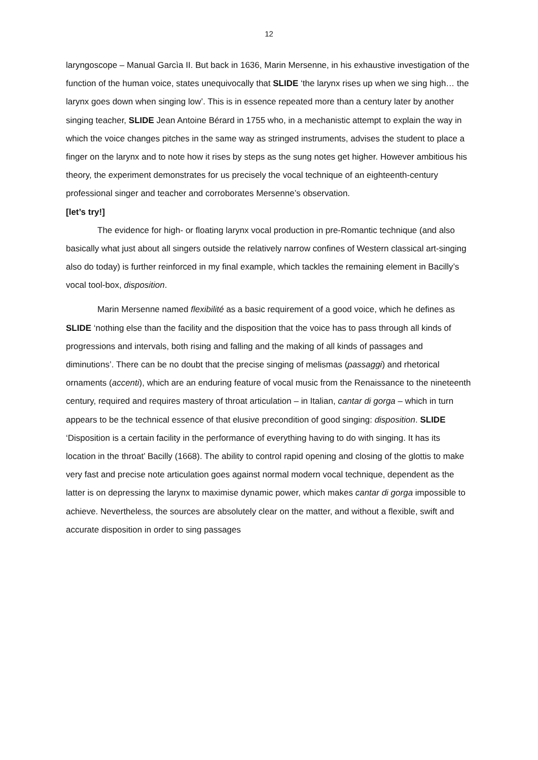12
laryngoscope – Manual Garcìa II. But back in 1636, Marin Mersenne, in his exhaustive investigation of the function of the human voice, states unequivocally that SLIDE ‘the larynx rises up when we sing high… the larynx goes down when singing low’. This is in essence repeated more than a century later by another singing teacher, SLIDE Jean Antoine Bérard in 1755 who, in a mechanistic attempt to explain the way in which the voice changes pitches in the same way as stringed instruments, advises the student to place a finger on the larynx and to note how it rises by steps as the sung notes get higher. However ambitious his theory, the experiment demonstrates for us precisely the vocal technique of an eighteenth-century professional singer and teacher and corroborates Mersenne’s observation.
[let’s try!]
The evidence for high- or floating larynx vocal production in pre-Romantic technique (and also basically what just about all singers outside the relatively narrow confines of Western classical art-singing also do today) is further reinforced in my final example, which tackles the remaining element in Bacilly’s vocal tool-box, disposition.
Marin Mersenne named flexibilité as a basic requirement of a good voice, which he defines as SLIDE ‘nothing else than the facility and the disposition that the voice has to pass through all kinds of progressions and intervals, both rising and falling and the making of all kinds of passages and diminutions’. There can be no doubt that the precise singing of melismas (passaggi) and rhetorical ornaments (accenti), which are an enduring feature of vocal music from the Renaissance to the nineteenth century, required and requires mastery of throat articulation – in Italian, cantar di gorga – which in turn appears to be the technical essence of that elusive precondition of good singing: disposition. SLIDE ‘Disposition is a certain facility in the performance of everything having to do with singing. It has its location in the throat’ Bacilly (1668). The ability to control rapid opening and closing of the glottis to make very fast and precise note articulation goes against normal modern vocal technique, dependent as the latter is on depressing the larynx to maximise dynamic power, which makes cantar di gorga impossible to achieve. Nevertheless, the sources are absolutely clear on the matter, and without a flexible, swift and accurate disposition in order to sing passages